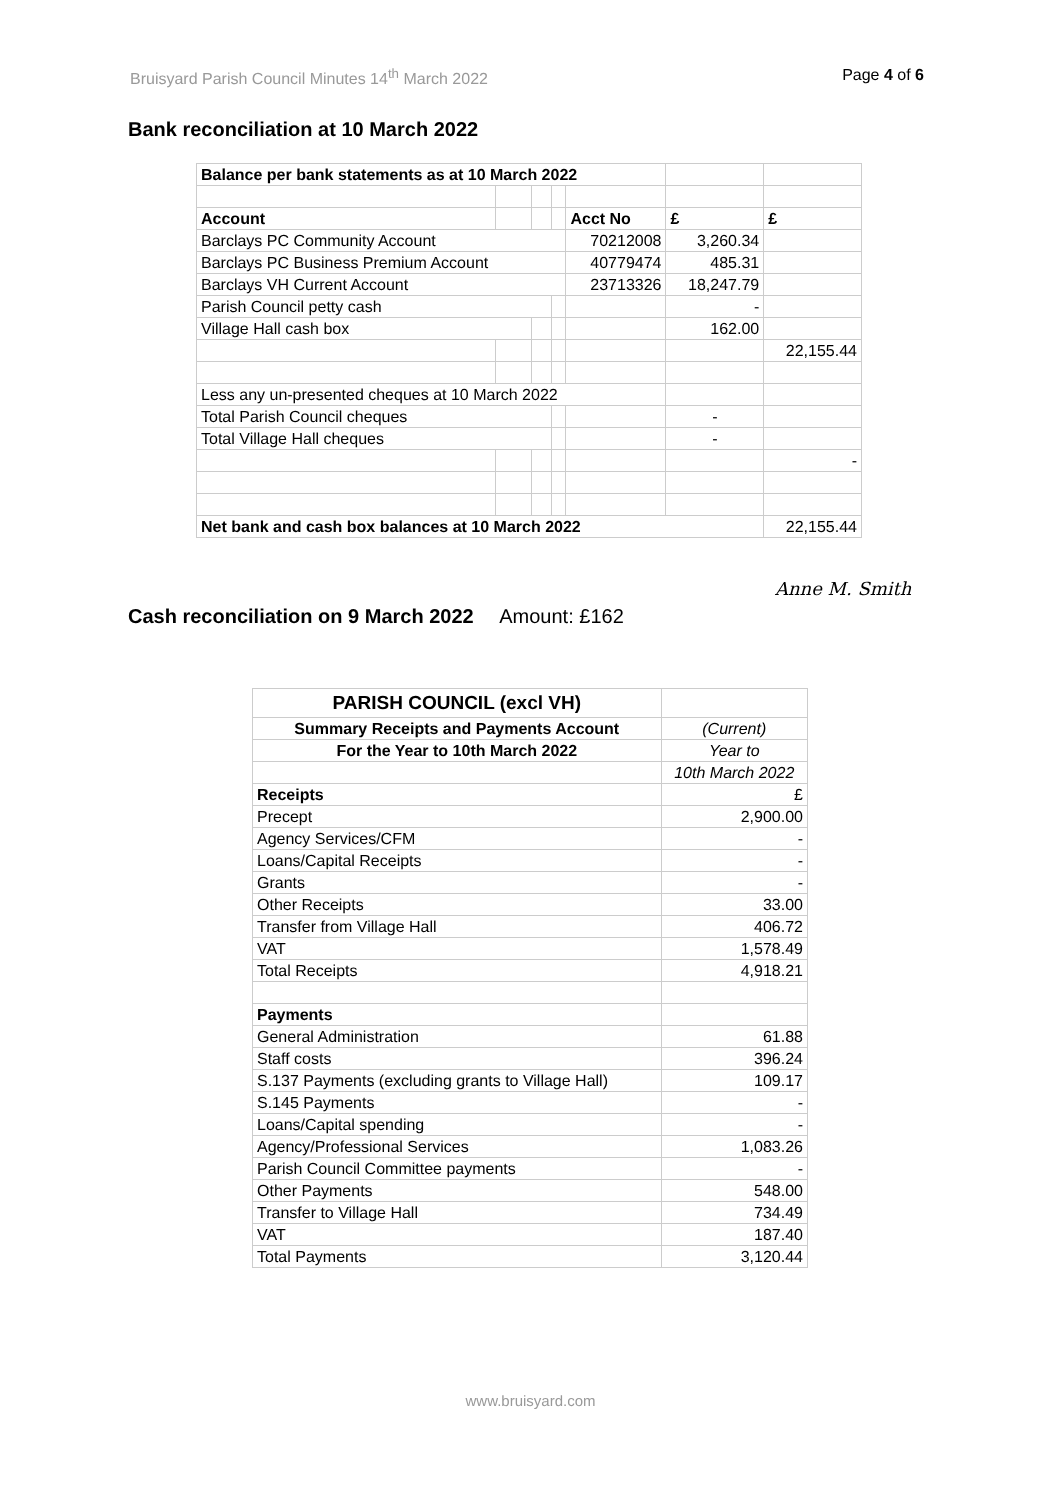Bruisyard Parish Council Minutes 14<sup>th</sup> March 2022 Page 4 of 6
Bank reconciliation at 10 March 2022
| Balance per bank statements as at 10 March 2022 | | | | | | |
| Account | | | | Acct No | £ | £ |
| Barclays PC Community Account | | | | 70212008 | 3,260.34 | |
| Barclays PC Business Premium Account | | | | 40779474 | 485.31 | |
| Barclays VH Current Account | | | | 23713326 | 18,247.79 | |
| Parish Council petty cash | | | | | - | |
| Village Hall cash box | | | | | 162.00 | |
| | | | | | | 22,155.44 |
| Less any un-presented cheques at 10 March 2022 | | | | | | |
| Total Parish Council cheques | | | | | - | |
| Total Village Hall cheques | | | | | - | |
| | | | | | | - |
| Net bank and cash box balances at 10 March 2022 | | | | | | 22,155.44 |
Anne M. Smith
Cash reconciliation on 9 March 2022 Amount: £162
| PARISH COUNCIL (excl VH) | |
| Summary Receipts and Payments Account | (Current) |
| For the Year to 10th March 2022 | Year to |
| | 10th March 2022 |
| Receipts | £ |
| Precept | 2,900.00 |
| Agency Services/CFM | - |
| Loans/Capital Receipts | - |
| Grants | - |
| Other Receipts | 33.00 |
| Transfer from Village Hall | 406.72 |
| VAT | 1,578.49 |
| Total Receipts | 4,918.21 |
| Payments | |
| General Administration | 61.88 |
| Staff costs | 396.24 |
| S.137 Payments (excluding grants to Village Hall) | 109.17 |
| S.145 Payments | - |
| Loans/Capital spending | - |
| Agency/Professional Services | 1,083.26 |
| Parish Council Committee payments | - |
| Other Payments | 548.00 |
| Transfer to Village Hall | 734.49 |
| VAT | 187.40 |
| Total Payments | 3,120.44 |
www.bruisyard.com